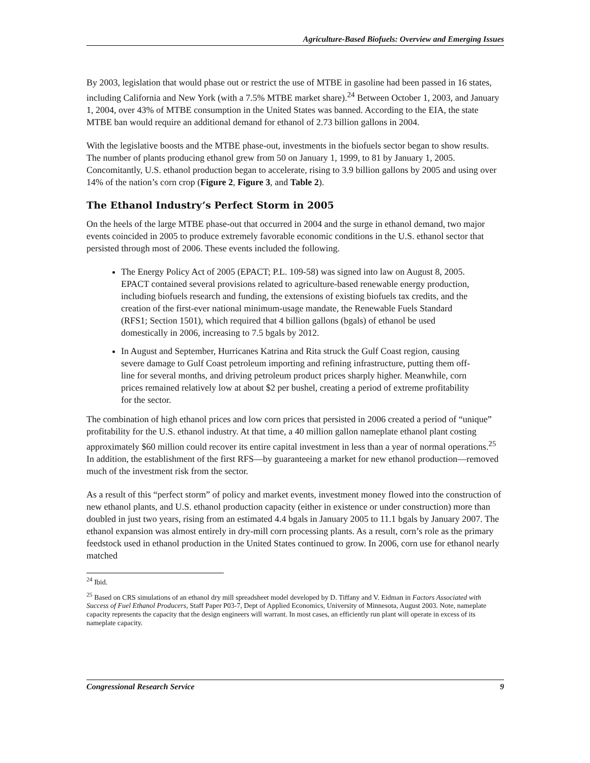Agriculture-Based Biofuels: Overview and Emerging Issues
By 2003, legislation that would phase out or restrict the use of MTBE in gasoline had been passed in 16 states, including California and New York (with a 7.5% MTBE market share).<sup>24</sup> Between October 1, 2003, and January 1, 2004, over 43% of MTBE consumption in the United States was banned. According to the EIA, the state MTBE ban would require an additional demand for ethanol of 2.73 billion gallons in 2004.
With the legislative boosts and the MTBE phase-out, investments in the biofuels sector began to show results. The number of plants producing ethanol grew from 50 on January 1, 1999, to 81 by January 1, 2005. Concomitantly, U.S. ethanol production began to accelerate, rising to 3.9 billion gallons by 2005 and using over 14% of the nation’s corn crop (Figure 2, Figure 3, and Table 2).
The Ethanol Industry’s Perfect Storm in 2005
On the heels of the large MTBE phase-out that occurred in 2004 and the surge in ethanol demand, two major events coincided in 2005 to produce extremely favorable economic conditions in the U.S. ethanol sector that persisted through most of 2006. These events included the following.
The Energy Policy Act of 2005 (EPACT; P.L. 109-58) was signed into law on August 8, 2005. EPACT contained several provisions related to agriculture-based renewable energy production, including biofuels research and funding, the extensions of existing biofuels tax credits, and the creation of the first-ever national minimum-usage mandate, the Renewable Fuels Standard (RFS1; Section 1501), which required that 4 billion gallons (bgals) of ethanol be used domestically in 2006, increasing to 7.5 bgals by 2012.
In August and September, Hurricanes Katrina and Rita struck the Gulf Coast region, causing severe damage to Gulf Coast petroleum importing and refining infrastructure, putting them off-line for several months, and driving petroleum product prices sharply higher. Meanwhile, corn prices remained relatively low at about $2 per bushel, creating a period of extreme profitability for the sector.
The combination of high ethanol prices and low corn prices that persisted in 2006 created a period of “unique” profitability for the U.S. ethanol industry. At that time, a 40 million gallon nameplate ethanol plant costing approximately $60 million could recover its entire capital investment in less than a year of normal operations.<sup>25</sup> In addition, the establishment of the first RFS—by guaranteeing a market for new ethanol production—removed much of the investment risk from the sector.
As a result of this “perfect storm” of policy and market events, investment money flowed into the construction of new ethanol plants, and U.S. ethanol production capacity (either in existence or under construction) more than doubled in just two years, rising from an estimated 4.4 bgals in January 2005 to 11.1 bgals by January 2007. The ethanol expansion was almost entirely in dry-mill corn processing plants. As a result, corn’s role as the primary feedstock used in ethanol production in the United States continued to grow. In 2006, corn use for ethanol nearly matched
<sup>24</sup> Ibid.
<sup>25</sup> Based on CRS simulations of an ethanol dry mill spreadsheet model developed by D. Tiffany and V. Eidman in Factors Associated with Success of Fuel Ethanol Producers, Staff Paper P03-7, Dept of Applied Economics, University of Minnesota, August 2003. Note, nameplate capacity represents the capacity that the design engineers will warrant. In most cases, an efficiently run plant will operate in excess of its nameplate capacity.
Congressional Research Service 9